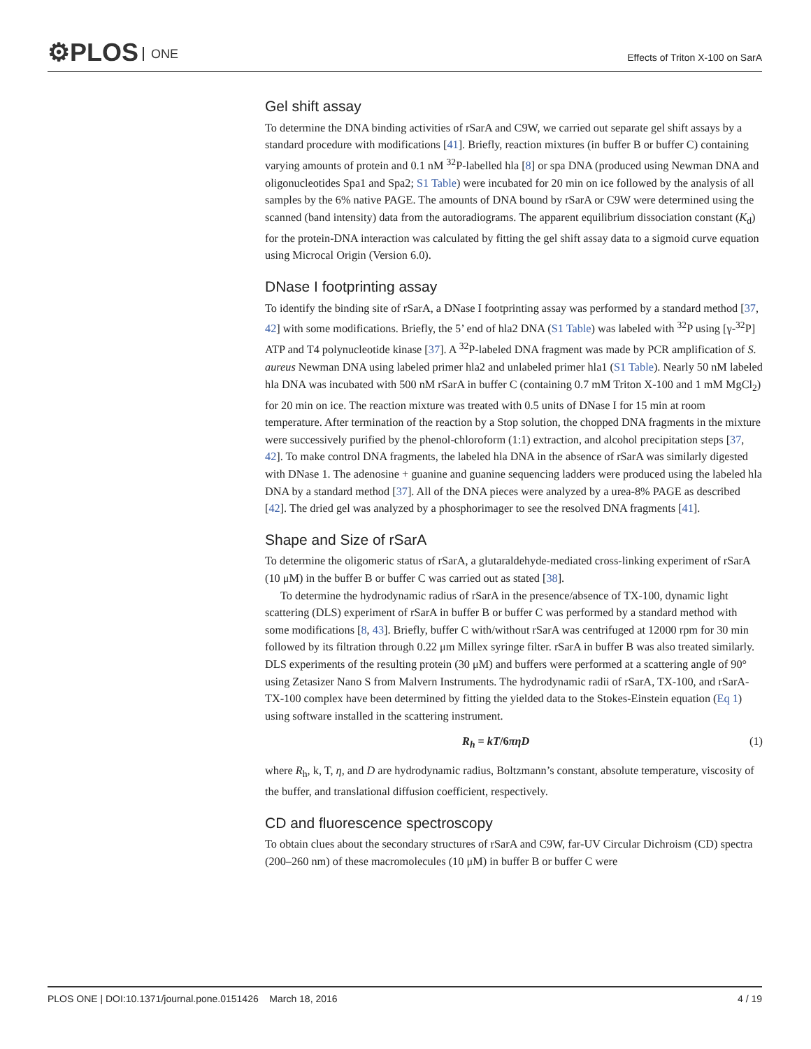⚙PLOS ONE
Effects of Triton X-100 on SarA
Gel shift assay
To determine the DNA binding activities of rSarA and C9W, we carried out separate gel shift assays by a standard procedure with modifications [41]. Briefly, reaction mixtures (in buffer B or buffer C) containing varying amounts of protein and 0.1 nM <sup>32</sup>P-labelled hla [8] or spa DNA (produced using Newman DNA and oligonucleotides Spa1 and Spa2; S1 Table) were incubated for 20 min on ice followed by the analysis of all samples by the 6% native PAGE. The amounts of DNA bound by rSarA or C9W were determined using the scanned (band intensity) data from the autoradiograms. The apparent equilibrium dissociation constant (K<sub>d</sub>) for the protein-DNA interaction was calculated by fitting the gel shift assay data to a sigmoid curve equation using Microcal Origin (Version 6.0).
DNase I footprinting assay
To identify the binding site of rSarA, a DNase I footprinting assay was performed by a standard method [37, 42] with some modifications. Briefly, the 5’ end of hla2 DNA (S1 Table) was labeled with <sup>32</sup>P using [γ-<sup>32</sup>P] ATP and T4 polynucleotide kinase [37]. A <sup>32</sup>P-labeled DNA fragment was made by PCR amplification of S. aureus Newman DNA using labeled primer hla2 and unlabeled primer hla1 (S1 Table). Nearly 50 nM labeled hla DNA was incubated with 500 nM rSarA in buffer C (containing 0.7 mM Triton X-100 and 1 mM MgCl<sub>2</sub>) for 20 min on ice. The reaction mixture was treated with 0.5 units of DNase I for 15 min at room temperature. After termination of the reaction by a Stop solution, the chopped DNA fragments in the mixture were successively purified by the phenol-chloroform (1:1) extraction, and alcohol precipitation steps [37, 42]. To make control DNA fragments, the labeled hla DNA in the absence of rSarA was similarly digested with DNase 1. The adenosine + guanine and guanine sequencing ladders were produced using the labeled hla DNA by a standard method [37]. All of the DNA pieces were analyzed by a urea-8% PAGE as described [42]. The dried gel was analyzed by a phosphorimager to see the resolved DNA fragments [41].
Shape and Size of rSarA
To determine the oligomeric status of rSarA, a glutaraldehyde-mediated cross-linking experiment of rSarA (10 μM) in the buffer B or buffer C was carried out as stated [38].
To determine the hydrodynamic radius of rSarA in the presence/absence of TX-100, dynamic light scattering (DLS) experiment of rSarA in buffer B or buffer C was performed by a standard method with some modifications [8, 43]. Briefly, buffer C with/without rSarA was centrifuged at 12000 rpm for 30 min followed by its filtration through 0.22 μm Millex syringe filter. rSarA in buffer B was also treated similarly. DLS experiments of the resulting protein (30 μM) and buffers were performed at a scattering angle of 90° using Zetasizer Nano S from Malvern Instruments. The hydrodynamic radii of rSarA, TX-100, and rSarA-TX-100 complex have been determined by fitting the yielded data to the Stokes-Einstein equation (Eq 1) using software installed in the scattering instrument.
R<sub>h</sub> = kT/6πηD (1)
where R<sub>h</sub>, k, T, η, and D are hydrodynamic radius, Boltzmann’s constant, absolute temperature, viscosity of the buffer, and translational diffusion coefficient, respectively.
CD and fluorescence spectroscopy
To obtain clues about the secondary structures of rSarA and C9W, far-UV Circular Dichroism (CD) spectra (200–260 nm) of these macromolecules (10 μM) in buffer B or buffer C were
PLOS ONE | DOI:10.1371/journal.pone.0151426 March 18, 2016 4 / 19